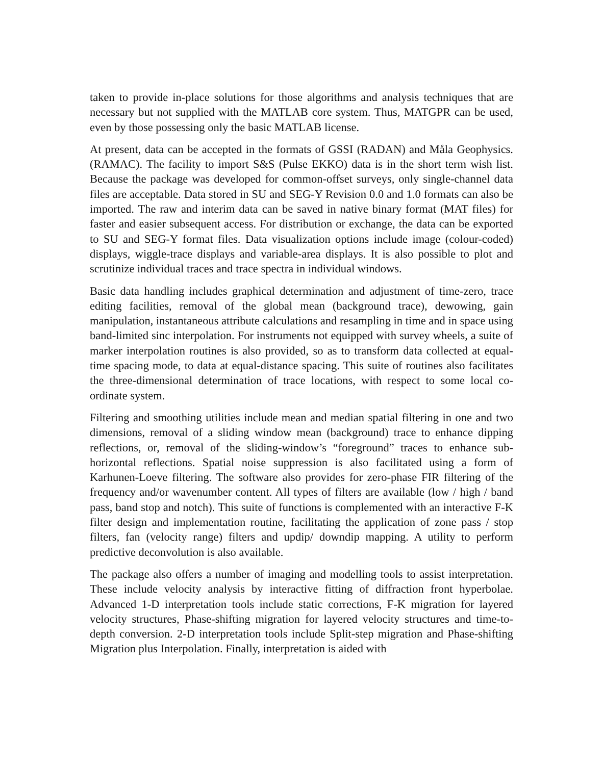taken to provide in-place solutions for those algorithms and analysis techniques that are necessary but not supplied with the MATLAB core system. Thus, MATGPR can be used, even by those possessing only the basic MATLAB license.
At present, data can be accepted in the formats of GSSI (RADAN) and Måla Geophysics. (RAMAC). The facility to import S&S (Pulse EKKO) data is in the short term wish list. Because the package was developed for common-offset surveys, only single-channel data files are acceptable. Data stored in SU and SEG-Y Revision 0.0 and 1.0 formats can also be imported. The raw and interim data can be saved in native binary format (MAT files) for faster and easier subsequent access. For distribution or exchange, the data can be exported to SU and SEG-Y format files. Data visualization options include image (colour-coded) displays, wiggle-trace displays and variable-area displays. It is also possible to plot and scrutinize individual traces and trace spectra in individual windows.
Basic data handling includes graphical determination and adjustment of time-zero, trace editing facilities, removal of the global mean (background trace), dewowing, gain manipulation, instantaneous attribute calculations and resampling in time and in space using band-limited sinc interpolation. For instruments not equipped with survey wheels, a suite of marker interpolation routines is also provided, so as to transform data collected at equal-time spacing mode, to data at equal-distance spacing. This suite of routines also facilitates the three-dimensional determination of trace locations, with respect to some local co-ordinate system.
Filtering and smoothing utilities include mean and median spatial filtering in one and two dimensions, removal of a sliding window mean (background) trace to enhance dipping reflections, or, removal of the sliding-window’s “foreground” traces to enhance sub-horizontal reflections. Spatial noise suppression is also facilitated using a form of Karhunen-Loeve filtering. The software also provides for zero-phase FIR filtering of the frequency and/or wavenumber content. All types of filters are available (low / high / band pass, band stop and notch). This suite of functions is complemented with an interactive F-K filter design and implementation routine, facilitating the application of zone pass / stop filters, fan (velocity range) filters and updip/ downdip mapping. A utility to perform predictive deconvolution is also available.
The package also offers a number of imaging and modelling tools to assist interpretation. These include velocity analysis by interactive fitting of diffraction front hyperbolae. Advanced 1-D interpretation tools include static corrections, F-K migration for layered velocity structures, Phase-shifting migration for layered velocity structures and time-to-depth conversion. 2-D interpretation tools include Split-step migration and Phase-shifting Migration plus Interpolation. Finally, interpretation is aided with